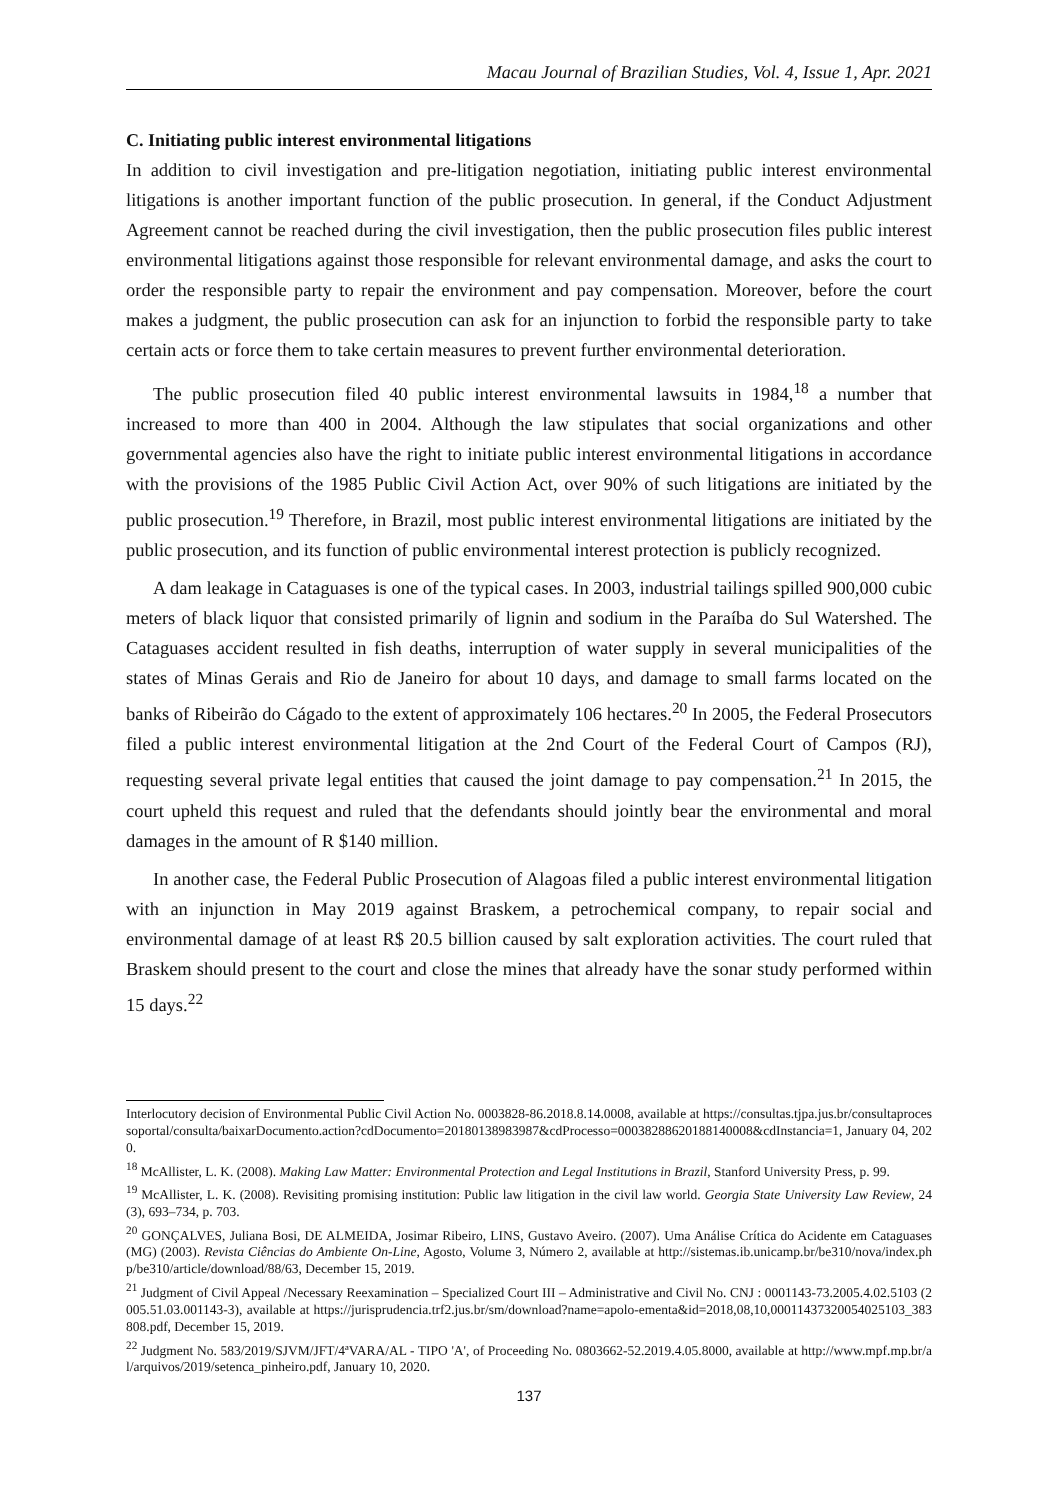Macau Journal of Brazilian Studies, Vol. 4, Issue 1, Apr. 2021
C. Initiating public interest environmental litigations
In addition to civil investigation and pre-litigation negotiation, initiating public interest environmental litigations is another important function of the public prosecution. In general, if the Conduct Adjustment Agreement cannot be reached during the civil investigation, then the public prosecution files public interest environmental litigations against those responsible for relevant environmental damage, and asks the court to order the responsible party to repair the environment and pay compensation. Moreover, before the court makes a judgment, the public prosecution can ask for an injunction to forbid the responsible party to take certain acts or force them to take certain measures to prevent further environmental deterioration.
The public prosecution filed 40 public interest environmental lawsuits in 1984,<sup>18</sup> a number that increased to more than 400 in 2004. Although the law stipulates that social organizations and other governmental agencies also have the right to initiate public interest environmental litigations in accordance with the provisions of the 1985 Public Civil Action Act, over 90% of such litigations are initiated by the public prosecution.<sup>19</sup> Therefore, in Brazil, most public interest environmental litigations are initiated by the public prosecution, and its function of public environmental interest protection is publicly recognized.
A dam leakage in Cataguases is one of the typical cases. In 2003, industrial tailings spilled 900,000 cubic meters of black liquor that consisted primarily of lignin and sodium in the Paraíba do Sul Watershed. The Cataguases accident resulted in fish deaths, interruption of water supply in several municipalities of the states of Minas Gerais and Rio de Janeiro for about 10 days, and damage to small farms located on the banks of Ribeirão do Cágado to the extent of approximately 106 hectares.<sup>20</sup> In 2005, the Federal Prosecutors filed a public interest environmental litigation at the 2nd Court of the Federal Court of Campos (RJ), requesting several private legal entities that caused the joint damage to pay compensation.<sup>21</sup> In 2015, the court upheld this request and ruled that the defendants should jointly bear the environmental and moral damages in the amount of R $140 million.
In another case, the Federal Public Prosecution of Alagoas filed a public interest environmental litigation with an injunction in May 2019 against Braskem, a petrochemical company, to repair social and environmental damage of at least R$ 20.5 billion caused by salt exploration activities. The court ruled that Braskem should present to the court and close the mines that already have the sonar study performed within 15 days.<sup>22</sup>
Interlocutory decision of Environmental Public Civil Action No. 0003828-86.2018.8.14.0008, available at https://consultas.tjpa.jus.br/consultaprocessoportal/consulta/baixarDocumento.action?cdDocumento=20180138983987&cdProcesso=00038288620188140008&cdInstancia=1, January 04, 2020.
<sup>18</sup> McAllister, L. K. (2008). Making Law Matter: Environmental Protection and Legal Institutions in Brazil, Stanford University Press, p. 99.
<sup>19</sup> McAllister, L. K. (2008). Revisiting promising institution: Public law litigation in the civil law world. Georgia State University Law Review, 24(3), 693–734, p. 703.
<sup>20</sup> GONÇALVES, Juliana Bosi, DE ALMEIDA, Josimar Ribeiro, LINS, Gustavo Aveiro. (2007). Uma Análise Crítica do Acidente em Cataguases (MG) (2003). Revista Ciências do Ambiente On-Line, Agosto, Volume 3, Número 2, available at http://sistemas.ib.unicamp.br/be310/nova/index.php/be310/article/download/88/63, December 15, 2019.
<sup>21</sup> Judgment of Civil Appeal /Necessary Reexamination – Specialized Court III – Administrative and Civil No. CNJ : 0001143-73.2005.4.02.5103 (2005.51.03.001143-3), available at https://jurisprudencia.trf2.jus.br/sm/download?name=apolo-ementa&id=2018,08,10,00011437320054025103_383808.pdf, December 15, 2019.
<sup>22</sup> Judgment No. 583/2019/SJVM/JFT/4ªVARA/AL - TIPO 'A', of Proceeding No. 0803662-52.2019.4.05.8000, available at http://www.mpf.mp.br/al/arquivos/2019/setenca_pinheiro.pdf, January 10, 2020.
137